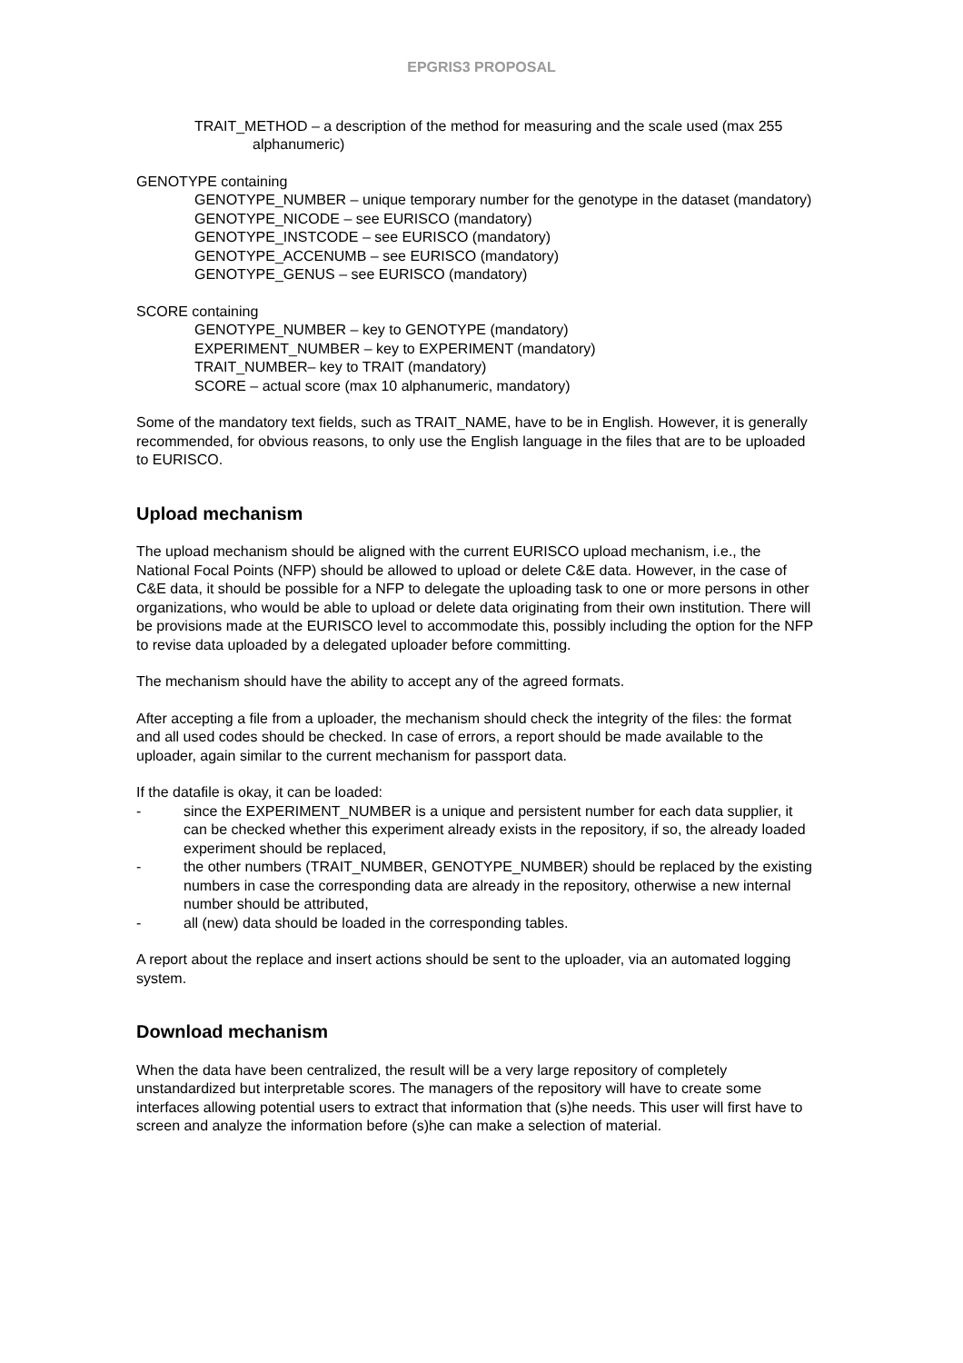EPGRIS3 PROPOSAL
TRAIT_METHOD – a description of the method for measuring and the scale used (max 255 alphanumeric)
GENOTYPE containing
GENOTYPE_NUMBER – unique temporary number for the genotype in the dataset (mandatory)
GENOTYPE_NICODE – see EURISCO (mandatory)
GENOTYPE_INSTCODE – see EURISCO (mandatory)
GENOTYPE_ACCENUMB – see EURISCO (mandatory)
GENOTYPE_GENUS – see EURISCO (mandatory)
SCORE containing
GENOTYPE_NUMBER – key to GENOTYPE (mandatory)
EXPERIMENT_NUMBER – key to EXPERIMENT (mandatory)
TRAIT_NUMBER– key to TRAIT (mandatory)
SCORE – actual score (max 10 alphanumeric, mandatory)
Some of the mandatory text fields, such as TRAIT_NAME, have to be in English. However, it is generally recommended, for obvious reasons, to only use the English language in the files that are to be uploaded to EURISCO.
Upload mechanism
The upload mechanism should be aligned with the current EURISCO upload mechanism, i.e., the National Focal Points (NFP) should be allowed to upload or delete C&E data. However, in the case of C&E data, it should be possible for a NFP to delegate the uploading task to one or more persons in other organizations, who would be able to upload or delete data originating from their own institution. There will be provisions made at the EURISCO level to accommodate this, possibly including the option for the NFP to revise data uploaded by a delegated uploader before committing.
The mechanism should have the ability to accept any of the agreed formats.
After accepting a file from a uploader, the mechanism should check the integrity of the files: the format and all used codes should be checked. In case of errors, a report should be made available to the uploader, again similar to the current mechanism for passport data.
If the datafile is okay, it can be loaded:
- since the EXPERIMENT_NUMBER is a unique and persistent number for each data supplier, it can be checked whether this experiment already exists in the repository, if so, the already loaded experiment should be replaced,
- the other numbers (TRAIT_NUMBER, GENOTYPE_NUMBER) should be replaced by the existing numbers in case the corresponding data are already in the repository, otherwise a new internal number should be attributed,
- all (new) data should be loaded in the corresponding tables.
A report about the replace and insert actions should be sent to the uploader, via an automated logging system.
Download mechanism
When the data have been centralized, the result will be a very large repository of completely unstandardized but interpretable scores. The managers of the repository will have to create some interfaces allowing potential users to extract that information that (s)he needs. This user will first have to screen and analyze the information before (s)he can make a selection of material.